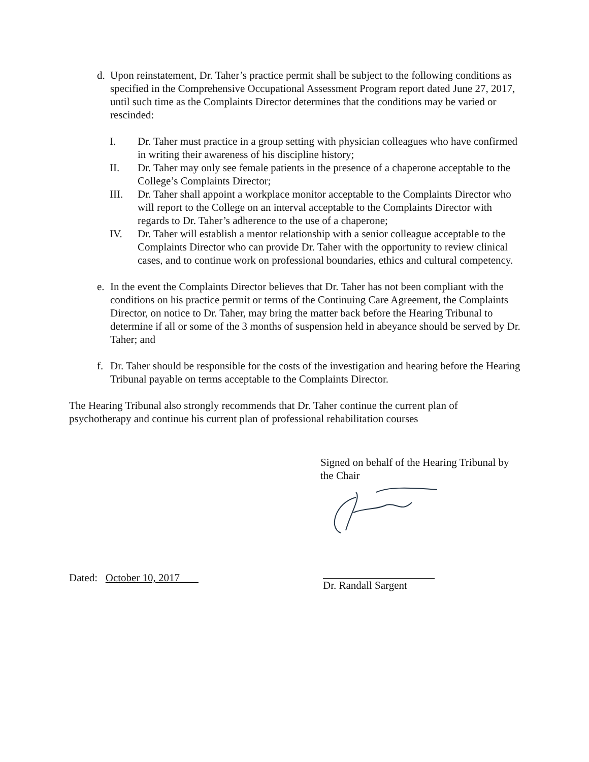d. Upon reinstatement, Dr. Taher’s practice permit shall be subject to the following conditions as specified in the Comprehensive Occupational Assessment Program report dated June 27, 2017, until such time as the Complaints Director determines that the conditions may be varied or rescinded:
I. Dr. Taher must practice in a group setting with physician colleagues who have confirmed in writing their awareness of his discipline history;
II. Dr. Taher may only see female patients in the presence of a chaperone acceptable to the College’s Complaints Director;
III. Dr. Taher shall appoint a workplace monitor acceptable to the Complaints Director who will report to the College on an interval acceptable to the Complaints Director with regards to Dr. Taher’s adherence to the use of a chaperone;
IV. Dr. Taher will establish a mentor relationship with a senior colleague acceptable to the Complaints Director who can provide Dr. Taher with the opportunity to review clinical cases, and to continue work on professional boundaries, ethics and cultural competency.
e. In the event the Complaints Director believes that Dr. Taher has not been compliant with the conditions on his practice permit or terms of the Continuing Care Agreement, the Complaints Director, on notice to Dr. Taher, may bring the matter back before the Hearing Tribunal to determine if all or some of the 3 months of suspension held in abeyance should be served by Dr. Taher; and
f. Dr. Taher should be responsible for the costs of the investigation and hearing before the Hearing Tribunal payable on terms acceptable to the Complaints Director.
The Hearing Tribunal also strongly recommends that Dr. Taher continue the current plan of psychotherapy and continue his current plan of professional rehabilitation courses
Signed on behalf of the Hearing Tribunal by the Chair
Dated: October 10, 2017
Dr. Randall Sargent